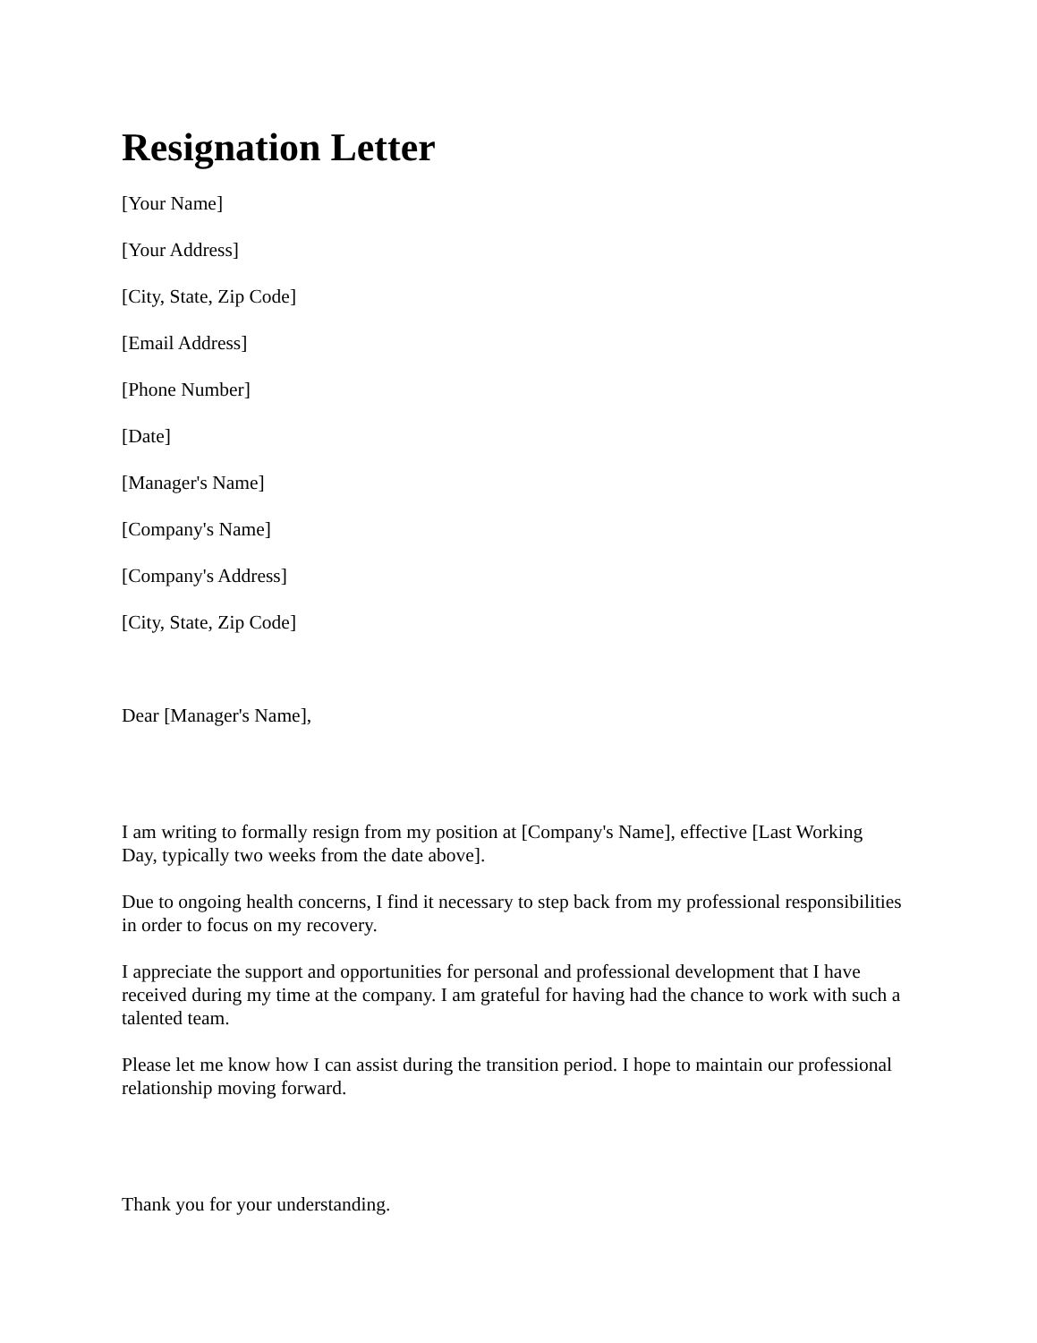Resignation Letter
[Your Name]
[Your Address]
[City, State, Zip Code]
[Email Address]
[Phone Number]
[Date]
[Manager's Name]
[Company's Name]
[Company's Address]
[City, State, Zip Code]
Dear [Manager's Name],
I am writing to formally resign from my position at [Company's Name], effective [Last Working Day, typically two weeks from the date above].
Due to ongoing health concerns, I find it necessary to step back from my professional responsibilities in order to focus on my recovery.
I appreciate the support and opportunities for personal and professional development that I have received during my time at the company. I am grateful for having had the chance to work with such a talented team.
Please let me know how I can assist during the transition period. I hope to maintain our professional relationship moving forward.
Thank you for your understanding.